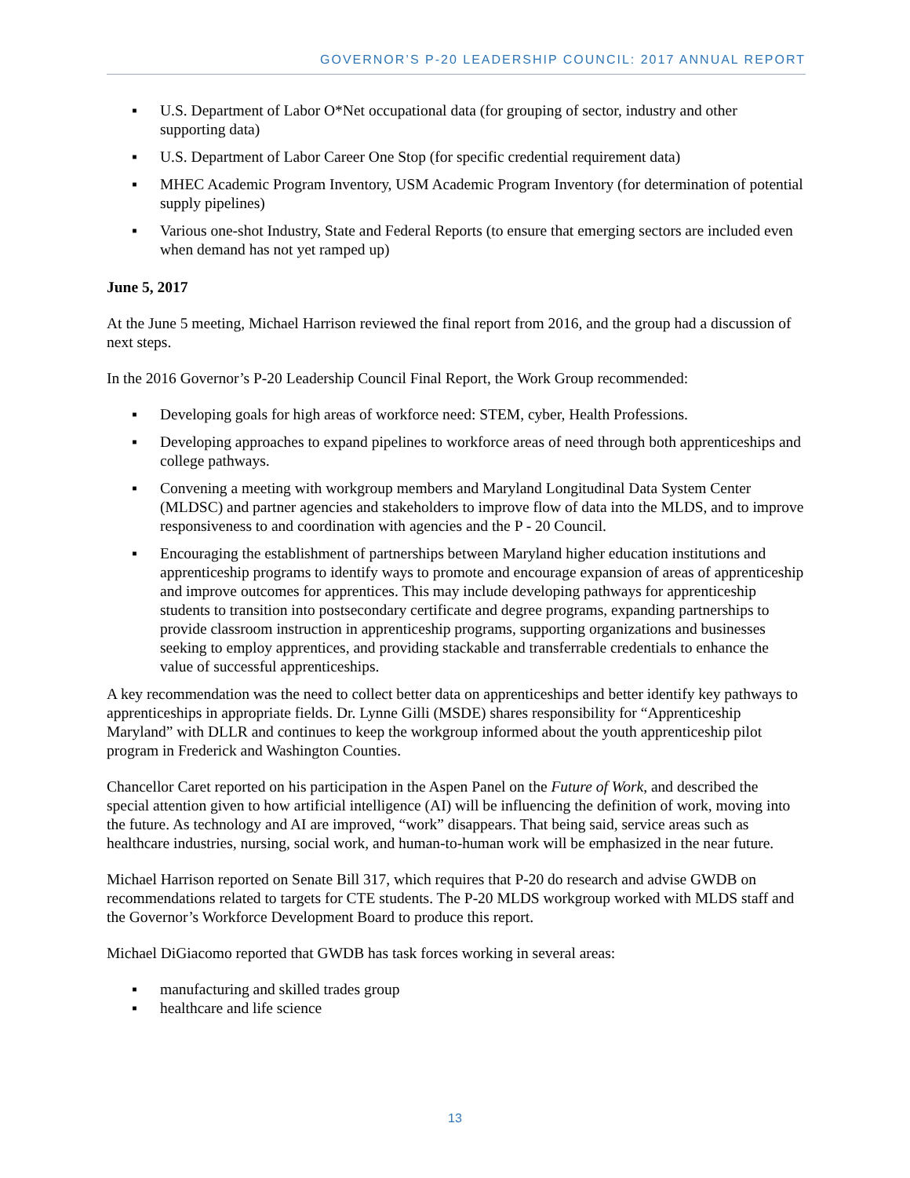GOVERNOR’S P-20 LEADERSHIP COUNCIL: 2017 ANNUAL REPORT
▪ U.S. Department of Labor O*Net occupational data (for grouping of sector, industry and other supporting data)
▪ U.S. Department of Labor Career One Stop (for specific credential requirement data)
▪ MHEC Academic Program Inventory, USM Academic Program Inventory (for determination of potential supply pipelines)
▪ Various one-shot Industry, State and Federal Reports (to ensure that emerging sectors are included even when demand has not yet ramped up)
June 5, 2017
At the June 5 meeting, Michael Harrison reviewed the final report from 2016, and the group had a discussion of next steps.
In the 2016 Governor’s P-20 Leadership Council Final Report, the Work Group recommended:
▪ Developing goals for high areas of workforce need: STEM, cyber, Health Professions.
▪ Developing approaches to expand pipelines to workforce areas of need through both apprenticeships and college pathways.
▪ Convening a meeting with workgroup members and Maryland Longitudinal Data System Center (MLDSC) and partner agencies and stakeholders to improve flow of data into the MLDS, and to improve responsiveness to and coordination with agencies and the P - 20 Council.
▪ Encouraging the establishment of partnerships between Maryland higher education institutions and apprenticeship programs to identify ways to promote and encourage expansion of areas of apprenticeship and improve outcomes for apprentices. This may include developing pathways for apprenticeship students to transition into postsecondary certificate and degree programs, expanding partnerships to provide classroom instruction in apprenticeship programs, supporting organizations and businesses seeking to employ apprentices, and providing stackable and transferrable credentials to enhance the value of successful apprenticeships.
A key recommendation was the need to collect better data on apprenticeships and better identify key pathways to apprenticeships in appropriate fields. Dr. Lynne Gilli (MSDE) shares responsibility for “Apprenticeship Maryland” with DLLR and continues to keep the workgroup informed about the youth apprenticeship pilot program in Frederick and Washington Counties.
Chancellor Caret reported on his participation in the Aspen Panel on the Future of Work, and described the special attention given to how artificial intelligence (AI) will be influencing the definition of work, moving into the future. As technology and AI are improved, “work” disappears. That being said, service areas such as healthcare industries, nursing, social work, and human-to-human work will be emphasized in the near future.
Michael Harrison reported on Senate Bill 317, which requires that P-20 do research and advise GWDB on recommendations related to targets for CTE students. The P-20 MLDS workgroup worked with MLDS staff and the Governor’s Workforce Development Board to produce this report.
Michael DiGiacomo reported that GWDB has task forces working in several areas:
▪ manufacturing and skilled trades group
▪ healthcare and life science
13